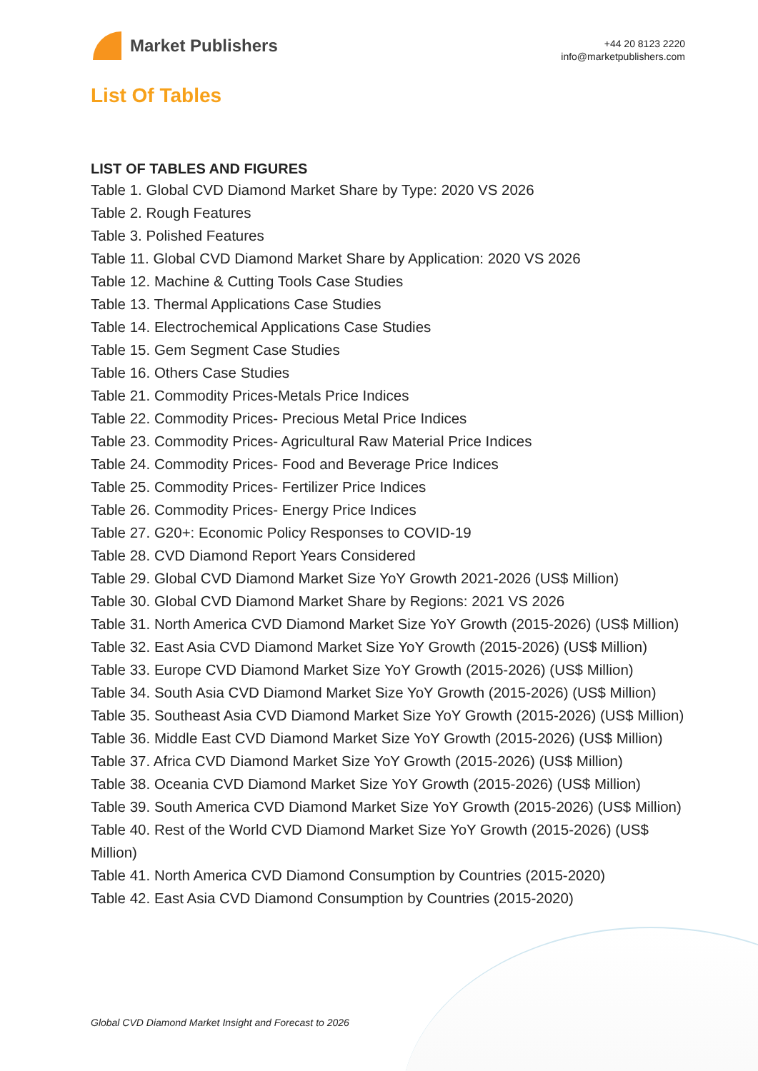Market Publishers
+44 20 8123 2220
info@marketpublishers.com
List Of Tables
LIST OF TABLES AND FIGURES
Table 1. Global CVD Diamond Market Share by Type: 2020 VS 2026
Table 2. Rough Features
Table 3. Polished Features
Table 11. Global CVD Diamond Market Share by Application: 2020 VS 2026
Table 12. Machine & Cutting Tools Case Studies
Table 13. Thermal Applications Case Studies
Table 14. Electrochemical Applications Case Studies
Table 15. Gem Segment Case Studies
Table 16. Others Case Studies
Table 21. Commodity Prices-Metals Price Indices
Table 22. Commodity Prices- Precious Metal Price Indices
Table 23. Commodity Prices- Agricultural Raw Material Price Indices
Table 24. Commodity Prices- Food and Beverage Price Indices
Table 25. Commodity Prices- Fertilizer Price Indices
Table 26. Commodity Prices- Energy Price Indices
Table 27. G20+: Economic Policy Responses to COVID-19
Table 28. CVD Diamond Report Years Considered
Table 29. Global CVD Diamond Market Size YoY Growth 2021-2026 (US$ Million)
Table 30. Global CVD Diamond Market Share by Regions: 2021 VS 2026
Table 31. North America CVD Diamond Market Size YoY Growth (2015-2026) (US$ Million)
Table 32. East Asia CVD Diamond Market Size YoY Growth (2015-2026) (US$ Million)
Table 33. Europe CVD Diamond Market Size YoY Growth (2015-2026) (US$ Million)
Table 34. South Asia CVD Diamond Market Size YoY Growth (2015-2026) (US$ Million)
Table 35. Southeast Asia CVD Diamond Market Size YoY Growth (2015-2026) (US$ Million)
Table 36. Middle East CVD Diamond Market Size YoY Growth (2015-2026) (US$ Million)
Table 37. Africa CVD Diamond Market Size YoY Growth (2015-2026) (US$ Million)
Table 38. Oceania CVD Diamond Market Size YoY Growth (2015-2026) (US$ Million)
Table 39. South America CVD Diamond Market Size YoY Growth (2015-2026) (US$ Million)
Table 40. Rest of the World CVD Diamond Market Size YoY Growth (2015-2026) (US$ Million)
Table 41. North America CVD Diamond Consumption by Countries (2015-2020)
Table 42. East Asia CVD Diamond Consumption by Countries (2015-2020)
Global CVD Diamond Market Insight and Forecast to 2026